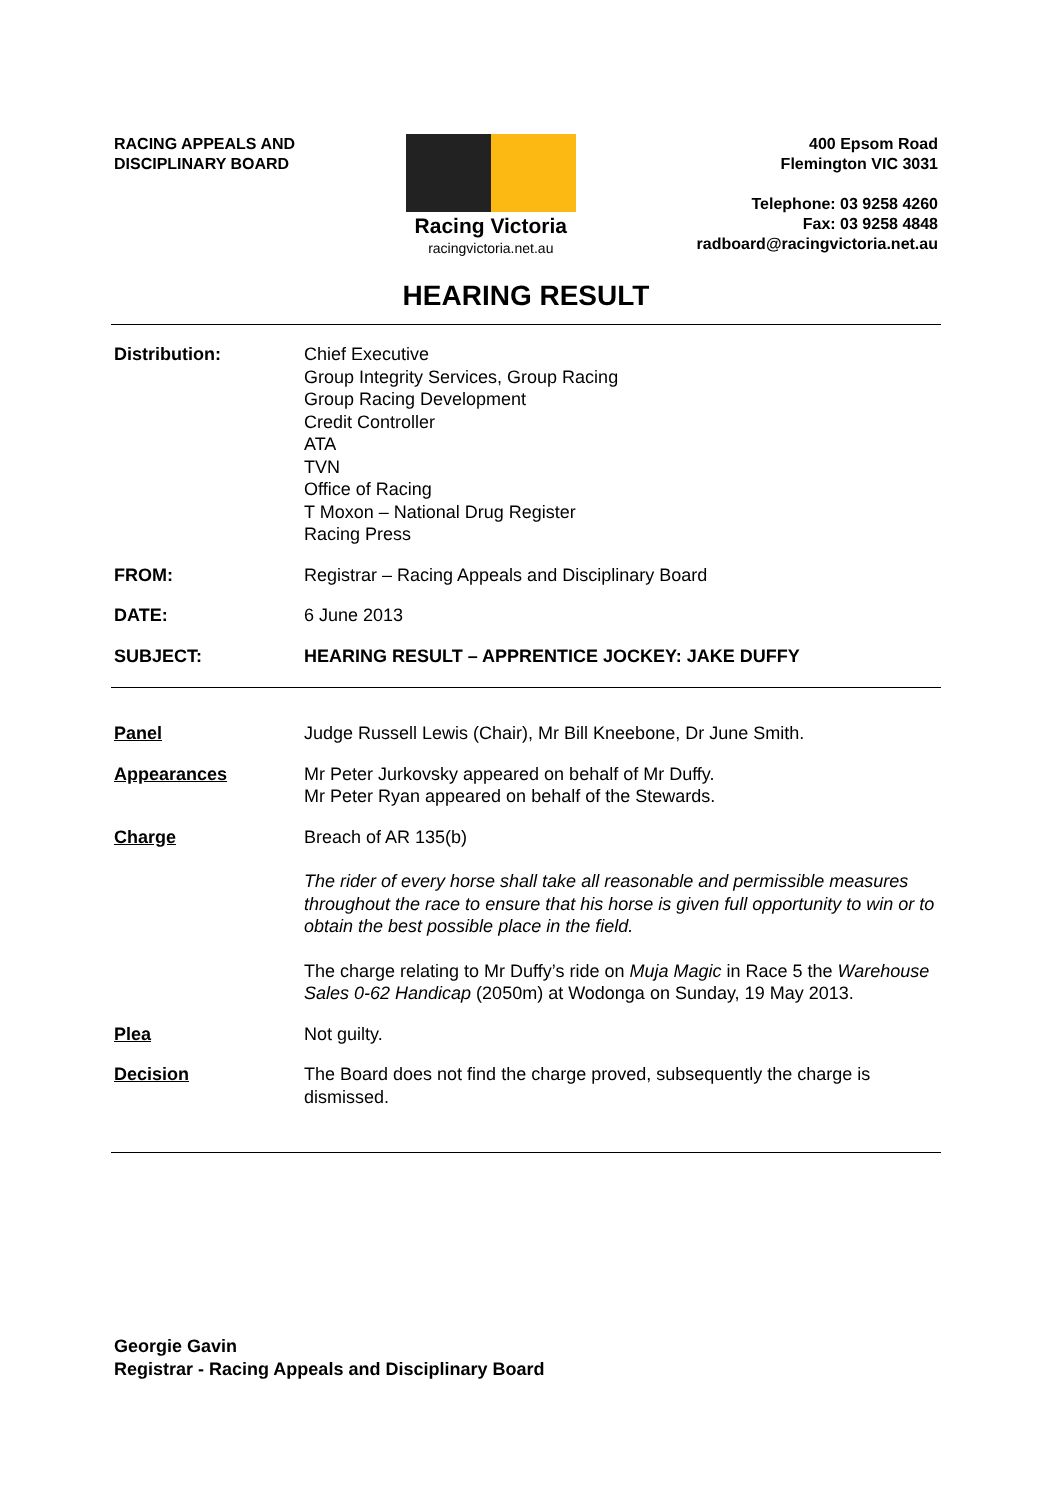RACING APPEALS AND
DISCIPLINARY BOARD
Racing Victoria
racingvictoria.net.au
400 Epsom Road
Flemington VIC 3031
Telephone: 03 9258 4260
Fax: 03 9258 4848
radboard@racingvictoria.net.au
HEARING RESULT
Distribution: Chief Executive
Group Integrity Services, Group Racing
Group Racing Development
Credit Controller
ATA
TVN
Office of Racing
T Moxon – National Drug Register
Racing Press
FROM: Registrar – Racing Appeals and Disciplinary Board
DATE: 6 June 2013
SUBJECT: HEARING RESULT – APPRENTICE JOCKEY: JAKE DUFFY
Panel Judge Russell Lewis (Chair), Mr Bill Kneebone, Dr June Smith.
Appearances Mr Peter Jurkovsky appeared on behalf of Mr Duffy.
Mr Peter Ryan appeared on behalf of the Stewards.
Charge Breach of AR 135(b)
The rider of every horse shall take all reasonable and permissible measures throughout the race to ensure that his horse is given full opportunity to win or to obtain the best possible place in the field.
The charge relating to Mr Duffy’s ride on Muja Magic in Race 5 the Warehouse Sales 0-62 Handicap (2050m) at Wodonga on Sunday, 19 May 2013.
Plea Not guilty.
Decision The Board does not find the charge proved, subsequently the charge is dismissed.
Georgie Gavin
Registrar - Racing Appeals and Disciplinary Board